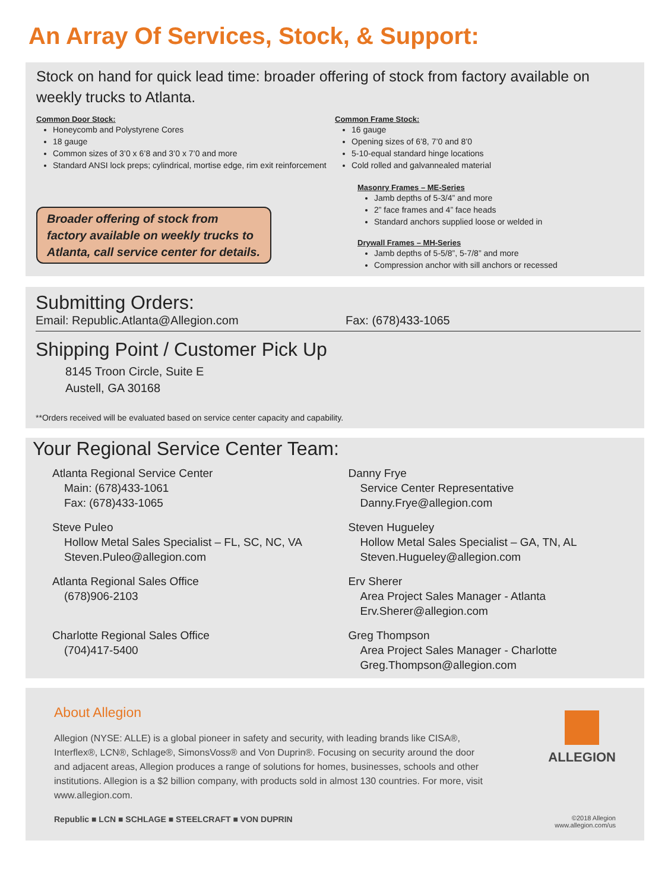An Array Of Services, Stock, & Support:
Stock on hand for quick lead time: broader offering of stock from factory available on weekly trucks to Atlanta.
Common Door Stock:
Honeycomb and Polystyrene Cores
18 gauge
Common sizes of 3’0 x 6’8 and 3’0 x 7’0 and more
Standard ANSI lock preps; cylindrical, mortise edge, rim exit reinforcement
Broader offering of stock from factory available on weekly trucks to Atlanta, call service center for details.
Common Frame Stock:
16 gauge
Opening sizes of 6’8, 7’0 and 8’0
5-10-equal standard hinge locations
Cold rolled and galvannealed material
Masonry Frames – ME-Series
Jamb depths of 5-3/4” and more
2” face frames and 4” face heads
Standard anchors supplied loose or welded in
Drywall Frames – MH-Series
Jamb depths of 5-5/8”, 5-7/8” and more
Compression anchor with sill anchors or recessed
Submitting Orders:
Email: Republic.Atlanta@Allegion.com Fax: (678)433-1065
Shipping Point / Customer Pick Up
8145 Troon Circle, Suite E
Austell, GA 30168
**Orders received will be evaluated based on service center capacity and capability.
Your Regional Service Center Team:
Atlanta Regional Service Center
Main: (678)433-1061
Fax: (678)433-1065
Danny Frye
Service Center Representative
Danny.Frye@allegion.com
Steve Puleo
Hollow Metal Sales Specialist – FL, SC, NC, VA
Steven.Puleo@allegion.com
Steven Hugueley
Hollow Metal Sales Specialist – GA, TN, AL
Steven.Hugueley@allegion.com
Atlanta Regional Sales Office
(678)906-2103
Erv Sherer
Area Project Sales Manager - Atlanta
Erv.Sherer@allegion.com
Charlotte Regional Sales Office
(704)417-5400
Greg Thompson
Area Project Sales Manager - Charlotte
Greg.Thompson@allegion.com
About Allegion
Allegion (NYSE: ALLE) is a global pioneer in safety and security, with leading brands like CISA®, Interflex®, LCN®, Schlage®, SimonsVoss® and Von Duprin®. Focusing on security around the door and adjacent areas, Allegion produces a range of solutions for homes, businesses, schools and other institutions. Allegion is a $2 billion company, with products sold in almost 130 countries. For more, visit www.allegion.com.
ALLEGION
Republic ■ LCN ■ SCHLAGE ■ STEELCRAFT ■ VON DUPRIN ©2018 Allegion
www.allegion.com/us